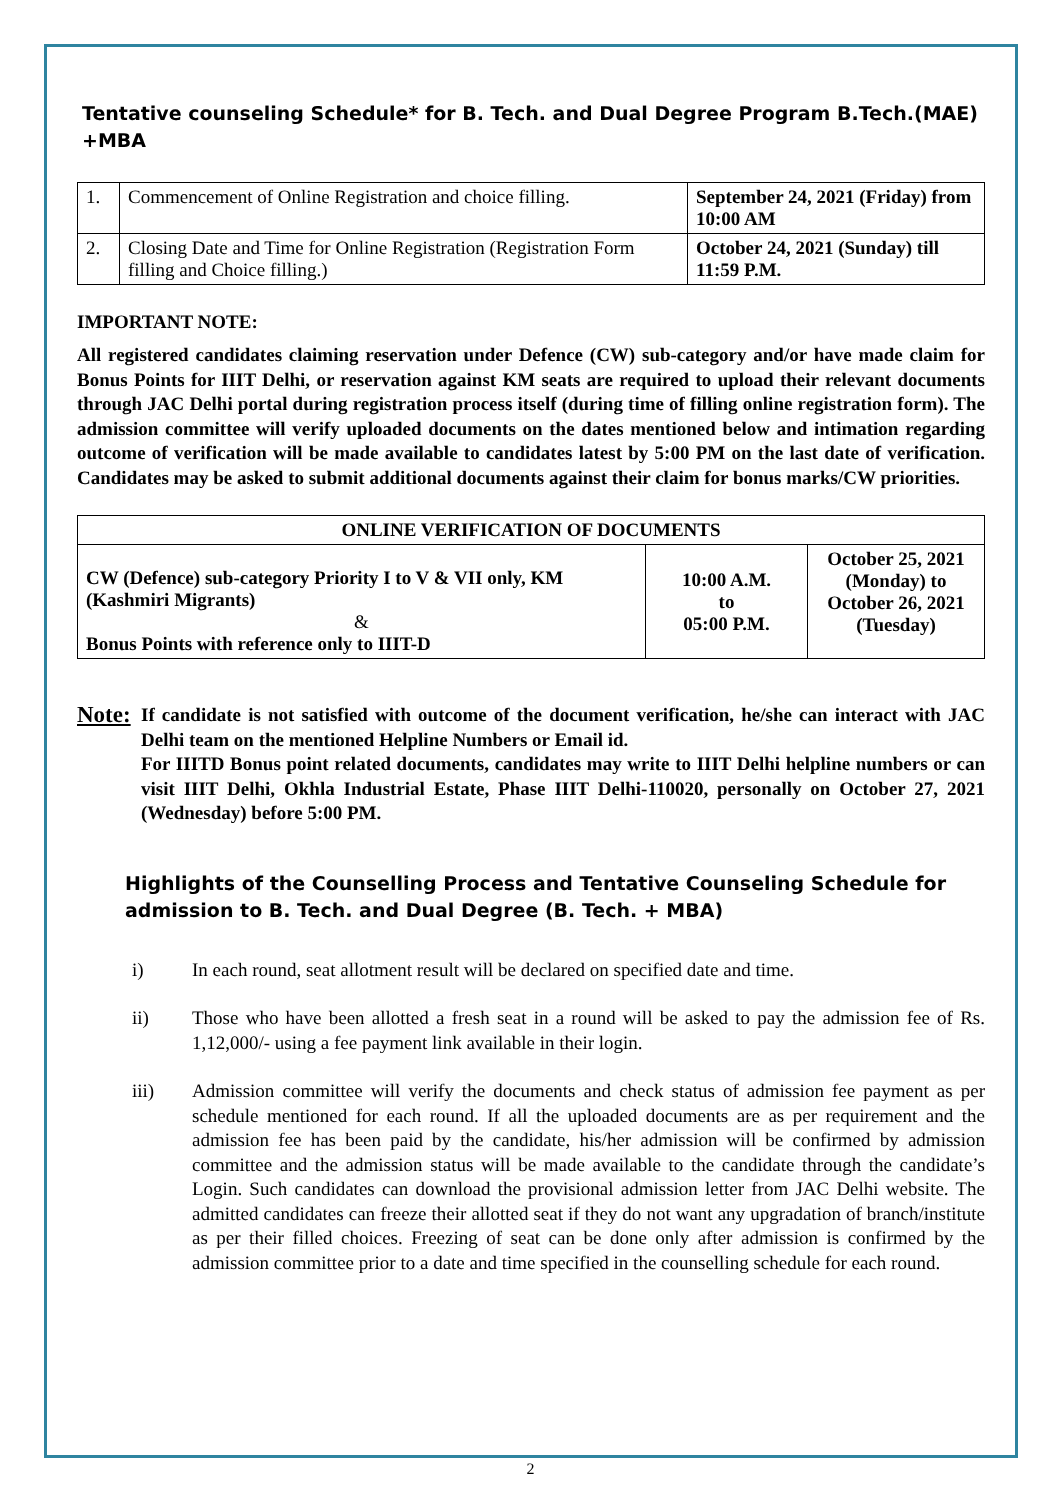Tentative counseling Schedule* for B. Tech. and Dual Degree Program B.Tech.(MAE) +MBA
| 1. | Commencement of Online Registration and choice filling. | September 24, 2021 (Friday) from 10:00 AM |
| 2. | Closing Date and Time for Online Registration (Registration Form filling and Choice filling.) | October 24, 2021 (Sunday) till 11:59 P.M. |
IMPORTANT NOTE:
All registered candidates claiming reservation under Defence (CW) sub-category and/or have made claim for Bonus Points for IIIT Delhi, or reservation against KM seats are required to upload their relevant documents through JAC Delhi portal during registration process itself (during time of filling online registration form). The admission committee will verify uploaded documents on the dates mentioned below and intimation regarding outcome of verification will be made available to candidates latest by 5:00 PM on the last date of verification. Candidates may be asked to submit additional documents against their claim for bonus marks/CW priorities.
| ONLINE VERIFICATION OF DOCUMENTS | | |
| CW (Defence) sub-category Priority I to V & VII only, KM (Kashmiri Migrants) & Bonus Points with reference only to IIIT-D | 10:00 A.M. to 05:00 P.M. | October 25, 2021 (Monday) to October 26, 2021 (Tuesday) |
Note:
If candidate is not satisfied with outcome of the document verification, he/she can interact with JAC Delhi team on the mentioned Helpline Numbers or Email id.
For IIITD Bonus point related documents, candidates may write to IIIT Delhi helpline numbers or can visit IIIT Delhi, Okhla Industrial Estate, Phase IIIT Delhi-110020, personally on October 27, 2021 (Wednesday) before 5:00 PM.
Highlights of the Counselling Process and Tentative Counseling Schedule for admission to B. Tech. and Dual Degree (B. Tech. + MBA)
i) In each round, seat allotment result will be declared on specified date and time.
ii) Those who have been allotted a fresh seat in a round will be asked to pay the admission fee of Rs. 1,12,000/- using a fee payment link available in their login.
iii) Admission committee will verify the documents and check status of admission fee payment as per schedule mentioned for each round. If all the uploaded documents are as per requirement and the admission fee has been paid by the candidate, his/her admission will be confirmed by admission committee and the admission status will be made available to the candidate through the candidate’s Login. Such candidates can download the provisional admission letter from JAC Delhi website. The admitted candidates can freeze their allotted seat if they do not want any upgradation of branch/institute as per their filled choices. Freezing of seat can be done only after admission is confirmed by the admission committee prior to a date and time specified in the counselling schedule for each round.
2